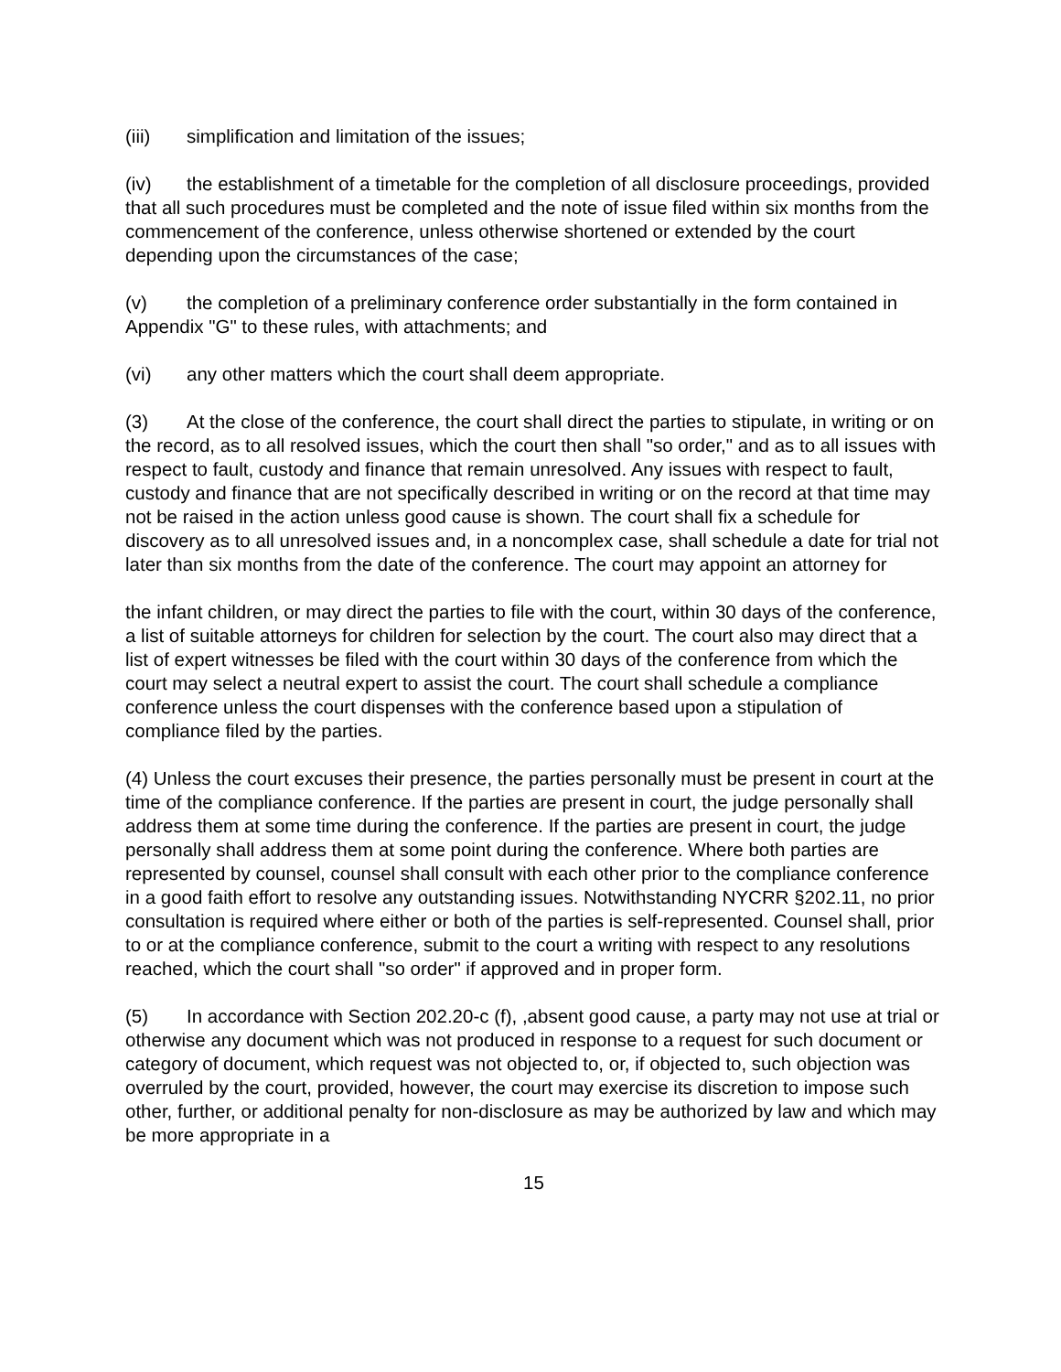(iii) simplification and limitation of the issues;
(iv) the establishment of a timetable for the completion of all disclosure proceedings, provided that all such procedures must be completed and the note of issue filed within six months from the commencement of the conference, unless otherwise shortened or extended by the court depending upon the circumstances of the case;
(v) the completion of a preliminary conference order substantially in the form contained in Appendix "G" to these rules, with attachments; and
(vi) any other matters which the court shall deem appropriate.
(3) At the close of the conference, the court shall direct the parties to stipulate, in writing or on the record, as to all resolved issues, which the court then shall "so order," and as to all issues with respect to fault, custody and finance that remain unresolved. Any issues with respect to fault, custody and finance that are not specifically described in writing or on the record at that time may not be raised in the action unless good cause is shown. The court shall fix a schedule for discovery as to all unresolved issues and, in a noncomplex case, shall schedule a date for trial not later than six months from the date of the conference. The court may appoint an attorney for
the infant children, or may direct the parties to file with the court, within 30 days of the conference, a list of suitable attorneys for children for selection by the court. The court also may direct that a list of expert witnesses be filed with the court within 30 days of the conference from which the court may select a neutral expert to assist the court. The court shall schedule a compliance conference unless the court dispenses with the conference based upon a stipulation of compliance filed by the parties.
(4) Unless the court excuses their presence, the parties personally must be present in court at the time of the compliance conference. If the parties are present in court, the judge personally shall address them at some time during the conference. If the parties are present in court, the judge personally shall address them at some point during the conference. Where both parties are represented by counsel, counsel shall consult with each other prior to the compliance conference in a good faith effort to resolve any outstanding issues. Notwithstanding NYCRR §202.11, no prior consultation is required where either or both of the parties is self-represented. Counsel shall, prior to or at the compliance conference, submit to the court a writing with respect to any resolutions reached, which the court shall "so order" if approved and in proper form.
(5) In accordance with Section 202.20-c (f), ,absent good cause, a party may not use at trial or otherwise any document which was not produced in response to a request for such document or category of document, which request was not objected to, or, if objected to, such objection was overruled by the court, provided, however, the court may exercise its discretion to impose such other, further, or additional penalty for non-disclosure as may be authorized by law and which may be more appropriate in a
15